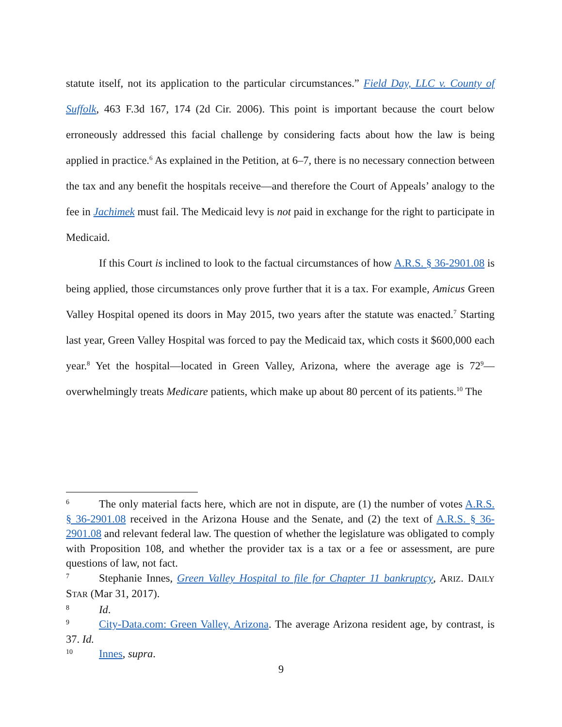statute itself, not its application to the particular circumstances.” Field Day, LLC v. County of Suffolk, 463 F.3d 167, 174 (2d Cir. 2006). This point is important because the court below erroneously addressed this facial challenge by considering facts about how the law is being applied in practice.<sup>6</sup> As explained in the Petition, at 6–7, there is no necessary connection between the tax and any benefit the hospitals receive—and therefore the Court of Appeals’ analogy to the fee in Jachimek must fail. The Medicaid levy is not paid in exchange for the right to participate in Medicaid.
If this Court is inclined to look to the factual circumstances of how A.R.S. § 36-2901.08 is being applied, those circumstances only prove further that it is a tax. For example, Amicus Green Valley Hospital opened its doors in May 2015, two years after the statute was enacted.<sup>7</sup> Starting last year, Green Valley Hospital was forced to pay the Medicaid tax, which costs it $600,000 each year.<sup>8</sup> Yet the hospital—located in Green Valley, Arizona, where the average age is 72<sup>9</sup>—overwhelmingly treats Medicare patients, which make up about 80 percent of its patients.<sup>10</sup> The
<sup>6</sup> The only material facts here, which are not in dispute, are (1) the number of votes A.R.S. § 36-2901.08 received in the Arizona House and the Senate, and (2) the text of A.R.S. § 36-2901.08 and relevant federal law. The question of whether the legislature was obligated to comply with Proposition 108, and whether the provider tax is a tax or a fee or assessment, are pure questions of law, not fact.
<sup>7</sup> Stephanie Innes, Green Valley Hospital to file for Chapter 11 bankruptcy, ARIZ. DAILY STAR (Mar 31, 2017).
<sup>8</sup> Id.
<sup>9</sup> City-Data.com: Green Valley, Arizona. The average Arizona resident age, by contrast, is 37. Id.
<sup>10</sup> Innes, supra.
9